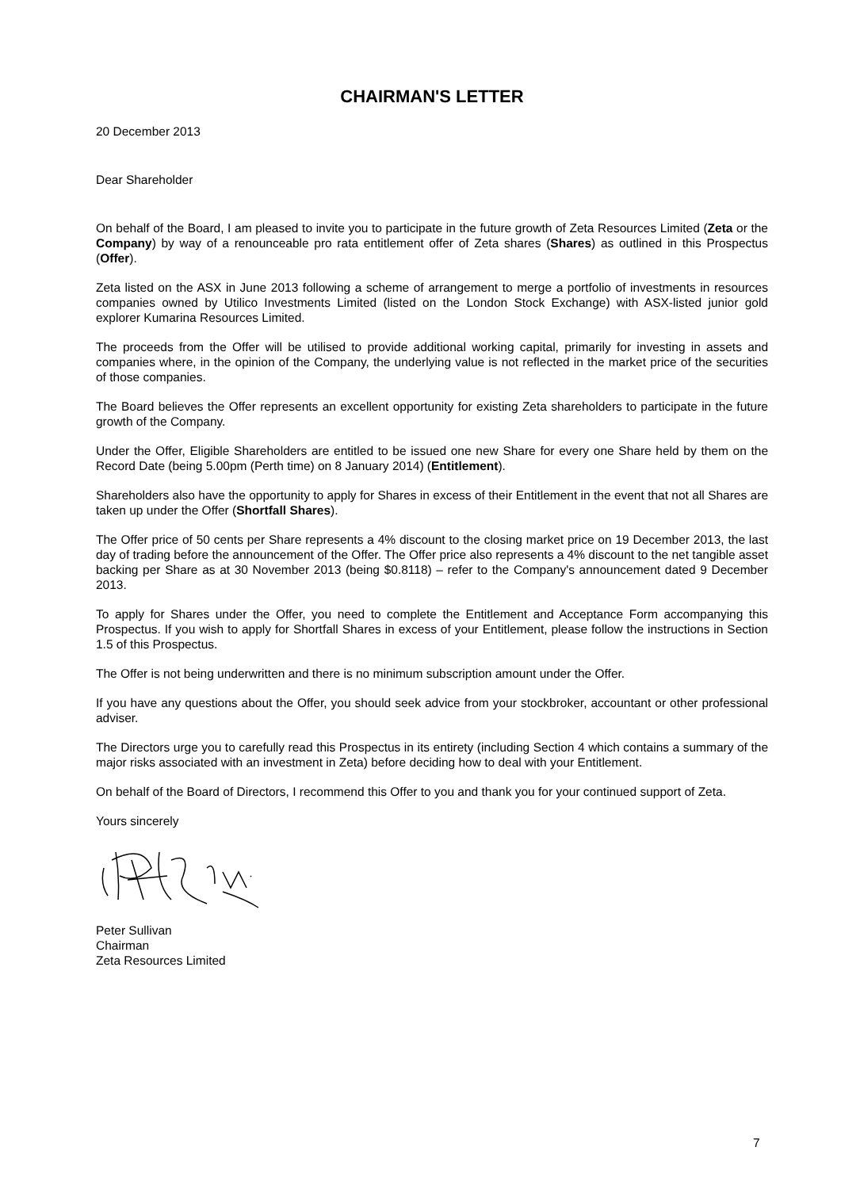CHAIRMAN'S LETTER
20 December 2013
Dear Shareholder
On behalf of the Board, I am pleased to invite you to participate in the future growth of Zeta Resources Limited (Zeta or the Company) by way of a renounceable pro rata entitlement offer of Zeta shares (Shares) as outlined in this Prospectus (Offer).
Zeta listed on the ASX in June 2013 following a scheme of arrangement to merge a portfolio of investments in resources companies owned by Utilico Investments Limited (listed on the London Stock Exchange) with ASX-listed junior gold explorer Kumarina Resources Limited.
The proceeds from the Offer will be utilised to provide additional working capital, primarily for investing in assets and companies where, in the opinion of the Company, the underlying value is not reflected in the market price of the securities of those companies.
The Board believes the Offer represents an excellent opportunity for existing Zeta shareholders to participate in the future growth of the Company.
Under the Offer, Eligible Shareholders are entitled to be issued one new Share for every one Share held by them on the Record Date (being 5.00pm (Perth time) on 8 January 2014) (Entitlement).
Shareholders also have the opportunity to apply for Shares in excess of their Entitlement in the event that not all Shares are taken up under the Offer (Shortfall Shares).
The Offer price of 50 cents per Share represents a 4% discount to the closing market price on 19 December 2013, the last day of trading before the announcement of the Offer. The Offer price also represents a 4% discount to the net tangible asset backing per Share as at 30 November 2013 (being $0.8118) – refer to the Company's announcement dated 9 December 2013.
To apply for Shares under the Offer, you need to complete the Entitlement and Acceptance Form accompanying this Prospectus. If you wish to apply for Shortfall Shares in excess of your Entitlement, please follow the instructions in Section 1.5 of this Prospectus.
The Offer is not being underwritten and there is no minimum subscription amount under the Offer.
If you have any questions about the Offer, you should seek advice from your stockbroker, accountant or other professional adviser.
The Directors urge you to carefully read this Prospectus in its entirety (including Section 4 which contains a summary of the major risks associated with an investment in Zeta) before deciding how to deal with your Entitlement.
On behalf of the Board of Directors, I recommend this Offer to you and thank you for your continued support of Zeta.
Yours sincerely
Peter Sullivan
Chairman
Zeta Resources Limited
7